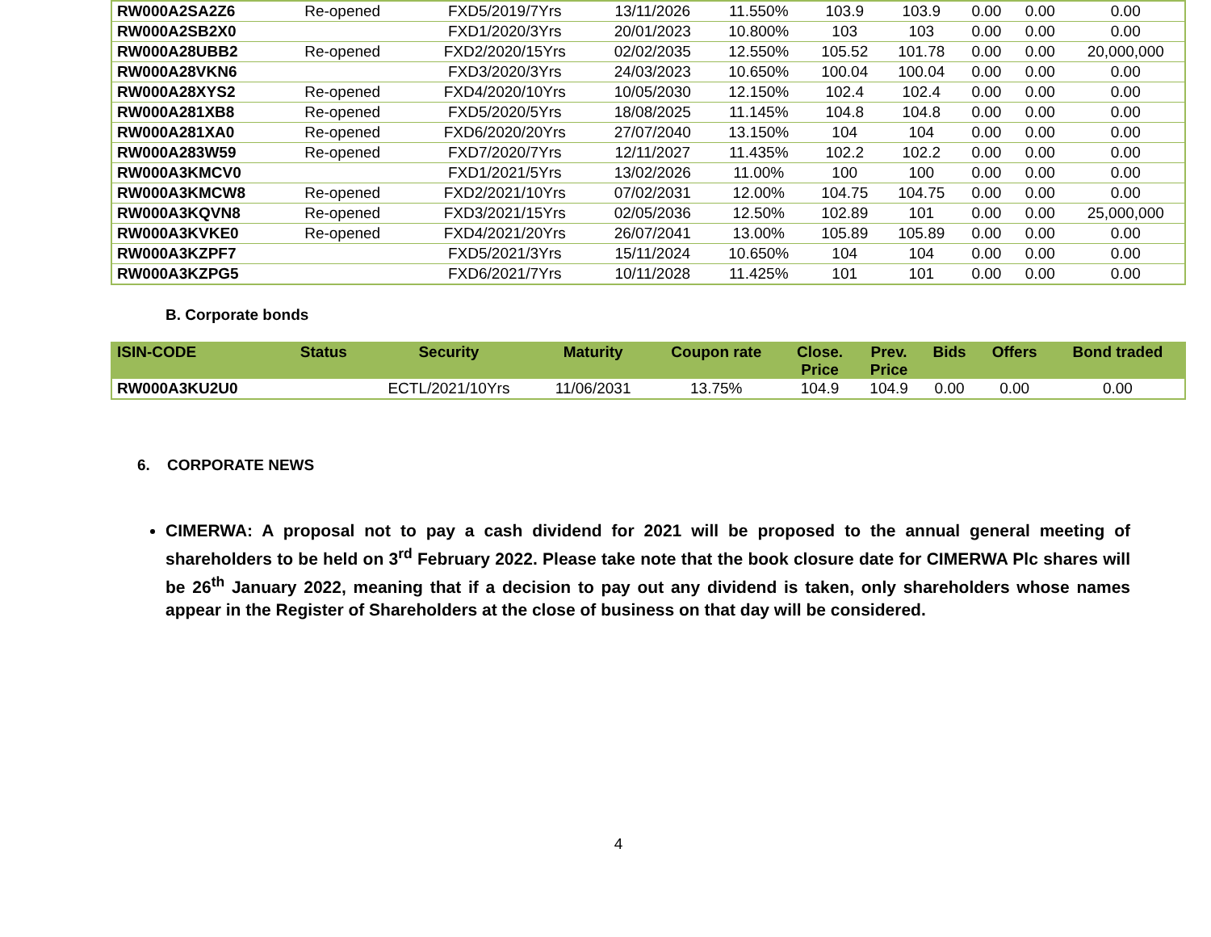| RW000A2SA2Z6 | Re-opened | FXD5/2019/7Yrs | 13/11/2026 | 11.550% | 103.9 | 103.9 | 0.00 | 0.00 | 0.00 |
| RW000A2SB2X0 | | FXD1/2020/3Yrs | 20/01/2023 | 10.800% | 103 | 103 | 0.00 | 0.00 | 0.00 |
| RW000A28UBB2 | Re-opened | FXD2/2020/15Yrs | 02/02/2035 | 12.550% | 105.52 | 101.78 | 0.00 | 0.00 | 20,000,000 |
| RW000A28VKN6 | | FXD3/2020/3Yrs | 24/03/2023 | 10.650% | 100.04 | 100.04 | 0.00 | 0.00 | 0.00 |
| RW000A28XYS2 | Re-opened | FXD4/2020/10Yrs | 10/05/2030 | 12.150% | 102.4 | 102.4 | 0.00 | 0.00 | 0.00 |
| RW000A281XB8 | Re-opened | FXD5/2020/5Yrs | 18/08/2025 | 11.145% | 104.8 | 104.8 | 0.00 | 0.00 | 0.00 |
| RW000A281XA0 | Re-opened | FXD6/2020/20Yrs | 27/07/2040 | 13.150% | 104 | 104 | 0.00 | 0.00 | 0.00 |
| RW000A283W59 | Re-opened | FXD7/2020/7Yrs | 12/11/2027 | 11.435% | 102.2 | 102.2 | 0.00 | 0.00 | 0.00 |
| RW000A3KMCV0 | | FXD1/2021/5Yrs | 13/02/2026 | 11.00% | 100 | 100 | 0.00 | 0.00 | 0.00 |
| RW000A3KMCW8 | Re-opened | FXD2/2021/10Yrs | 07/02/2031 | 12.00% | 104.75 | 104.75 | 0.00 | 0.00 | 0.00 |
| RW000A3KQVN8 | Re-opened | FXD3/2021/15Yrs | 02/05/2036 | 12.50% | 102.89 | 101 | 0.00 | 0.00 | 25,000,000 |
| RW000A3KVKE0 | Re-opened | FXD4/2021/20Yrs | 26/07/2041 | 13.00% | 105.89 | 105.89 | 0.00 | 0.00 | 0.00 |
| RW000A3KZPF7 | | FXD5/2021/3Yrs | 15/11/2024 | 10.650% | 104 | 104 | 0.00 | 0.00 | 0.00 |
| RW000A3KZPG5 | | FXD6/2021/7Yrs | 10/11/2028 | 11.425% | 101 | 101 | 0.00 | 0.00 | 0.00 |
B. Corporate bonds
| ISIN-CODE | Status | Security | Maturity | Coupon rate | Close. Price | Prev. Price | Bids | Offers | Bond traded |
| --- | --- | --- | --- | --- | --- | --- | --- | --- | --- |
| RW000A3KU2U0 | | ECTL/2021/10Yrs | 11/06/2031 | 13.75% | 104.9 | 104.9 | 0.00 | 0.00 | 0.00 |
6. CORPORATE NEWS
CIMERWA: A proposal not to pay a cash dividend for 2021 will be proposed to the annual general meeting of shareholders to be held on 3<sup>rd</sup> February 2022. Please take note that the book closure date for CIMERWA Plc shares will be 26<sup>th</sup> January 2022, meaning that if a decision to pay out any dividend is taken, only shareholders whose names appear in the Register of Shareholders at the close of business on that day will be considered.
4